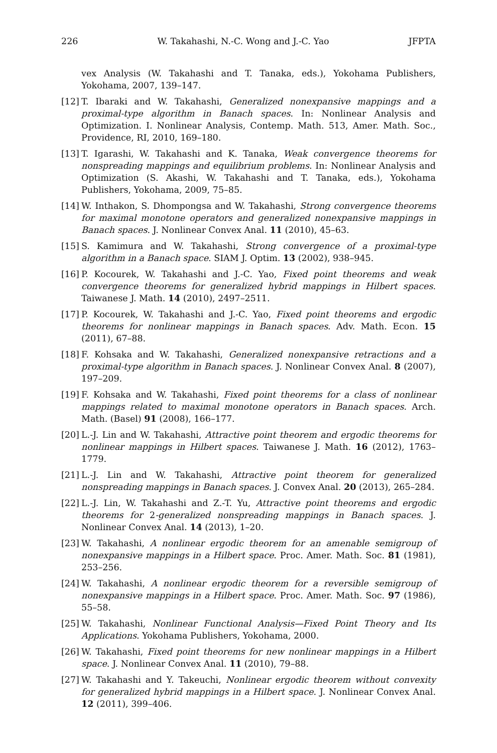226 W. Takahashi, N.-C. Wong and J.-C. Yao JFPTA
vex Analysis (W. Takahashi and T. Tanaka, eds.), Yokohama Publishers, Yokohama, 2007, 139–147.
[12] T. Ibaraki and W. Takahashi, Generalized nonexpansive mappings and a proximal-type algorithm in Banach spaces. In: Nonlinear Analysis and Optimization. I. Nonlinear Analysis, Contemp. Math. 513, Amer. Math. Soc., Providence, RI, 2010, 169–180.
[13] T. Igarashi, W. Takahashi and K. Tanaka, Weak convergence theorems for nonspreading mappings and equilibrium problems. In: Nonlinear Analysis and Optimization (S. Akashi, W. Takahashi and T. Tanaka, eds.), Yokohama Publishers, Yokohama, 2009, 75–85.
[14] W. Inthakon, S. Dhompongsa and W. Takahashi, Strong convergence theorems for maximal monotone operators and generalized nonexpansive mappings in Banach spaces. J. Nonlinear Convex Anal. 11 (2010), 45–63.
[15] S. Kamimura and W. Takahashi, Strong convergence of a proximal-type algorithm in a Banach space. SIAM J. Optim. 13 (2002), 938–945.
[16] P. Kocourek, W. Takahashi and J.-C. Yao, Fixed point theorems and weak convergence theorems for generalized hybrid mappings in Hilbert spaces. Taiwanese J. Math. 14 (2010), 2497–2511.
[17] P. Kocourek, W. Takahashi and J.-C. Yao, Fixed point theorems and ergodic theorems for nonlinear mappings in Banach spaces. Adv. Math. Econ. 15 (2011), 67–88.
[18] F. Kohsaka and W. Takahashi, Generalized nonexpansive retractions and a proximal-type algorithm in Banach spaces. J. Nonlinear Convex Anal. 8 (2007), 197–209.
[19] F. Kohsaka and W. Takahashi, Fixed point theorems for a class of nonlinear mappings related to maximal monotone operators in Banach spaces. Arch. Math. (Basel) 91 (2008), 166–177.
[20] L.-J. Lin and W. Takahashi, Attractive point theorem and ergodic theorems for nonlinear mappings in Hilbert spaces. Taiwanese J. Math. 16 (2012), 1763–1779.
[21] L.-J. Lin and W. Takahashi, Attractive point theorem for generalized nonspreading mappings in Banach spaces. J. Convex Anal. 20 (2013), 265–284.
[22] L.-J. Lin, W. Takahashi and Z.-T. Yu, Attractive point theorems and ergodic theorems for 2-generalized nonspreading mappings in Banach spaces. J. Nonlinear Convex Anal. 14 (2013), 1–20.
[23] W. Takahashi, A nonlinear ergodic theorem for an amenable semigroup of nonexpansive mappings in a Hilbert space. Proc. Amer. Math. Soc. 81 (1981), 253–256.
[24] W. Takahashi, A nonlinear ergodic theorem for a reversible semigroup of nonexpansive mappings in a Hilbert space. Proc. Amer. Math. Soc. 97 (1986), 55–58.
[25] W. Takahashi, Nonlinear Functional Analysis—Fixed Point Theory and Its Applications. Yokohama Publishers, Yokohama, 2000.
[26] W. Takahashi, Fixed point theorems for new nonlinear mappings in a Hilbert space. J. Nonlinear Convex Anal. 11 (2010), 79–88.
[27] W. Takahashi and Y. Takeuchi, Nonlinear ergodic theorem without convexity for generalized hybrid mappings in a Hilbert space. J. Nonlinear Convex Anal. 12 (2011), 399–406.